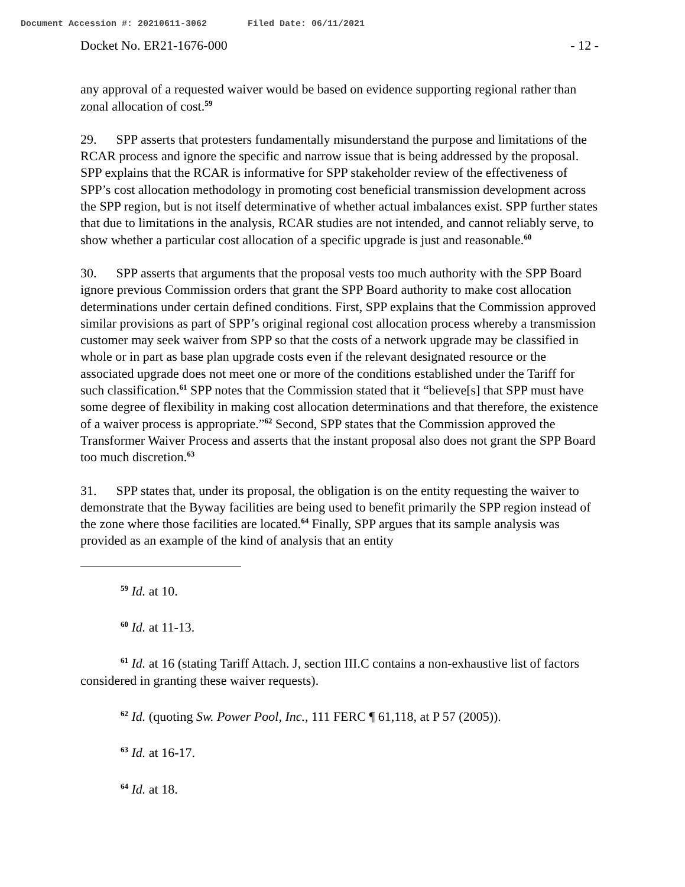Document Accession #: 20210611-3062 Filed Date: 06/11/2021
Docket No. ER21-1676-000 - 12 -
any approval of a requested waiver would be based on evidence supporting regional rather than zonal allocation of cost.<sup>59</sup>
29. SPP asserts that protesters fundamentally misunderstand the purpose and limitations of the RCAR process and ignore the specific and narrow issue that is being addressed by the proposal. SPP explains that the RCAR is informative for SPP stakeholder review of the effectiveness of SPP’s cost allocation methodology in promoting cost beneficial transmission development across the SPP region, but is not itself determinative of whether actual imbalances exist. SPP further states that due to limitations in the analysis, RCAR studies are not intended, and cannot reliably serve, to show whether a particular cost allocation of a specific upgrade is just and reasonable.<sup>60</sup>
30. SPP asserts that arguments that the proposal vests too much authority with the SPP Board ignore previous Commission orders that grant the SPP Board authority to make cost allocation determinations under certain defined conditions. First, SPP explains that the Commission approved similar provisions as part of SPP’s original regional cost allocation process whereby a transmission customer may seek waiver from SPP so that the costs of a network upgrade may be classified in whole or in part as base plan upgrade costs even if the relevant designated resource or the associated upgrade does not meet one or more of the conditions established under the Tariff for such classification.<sup>61</sup> SPP notes that the Commission stated that it “believe[s] that SPP must have some degree of flexibility in making cost allocation determinations and that therefore, the existence of a waiver process is appropriate.”<sup>62</sup> Second, SPP states that the Commission approved the Transformer Waiver Process and asserts that the instant proposal also does not grant the SPP Board too much discretion.<sup>63</sup>
31. SPP states that, under its proposal, the obligation is on the entity requesting the waiver to demonstrate that the Byway facilities are being used to benefit primarily the SPP region instead of the zone where those facilities are located.<sup>64</sup> Finally, SPP argues that its sample analysis was provided as an example of the kind of analysis that an entity
<sup>59</sup> Id. at 10.
<sup>60</sup> Id. at 11-13.
<sup>61</sup> Id. at 16 (stating Tariff Attach. J, section III.C contains a non-exhaustive list of factors considered in granting these waiver requests).
<sup>62</sup> Id. (quoting Sw. Power Pool, Inc., 111 FERC ¶ 61,118, at P 57 (2005)).
<sup>63</sup> Id. at 16-17.
<sup>64</sup> Id. at 18.